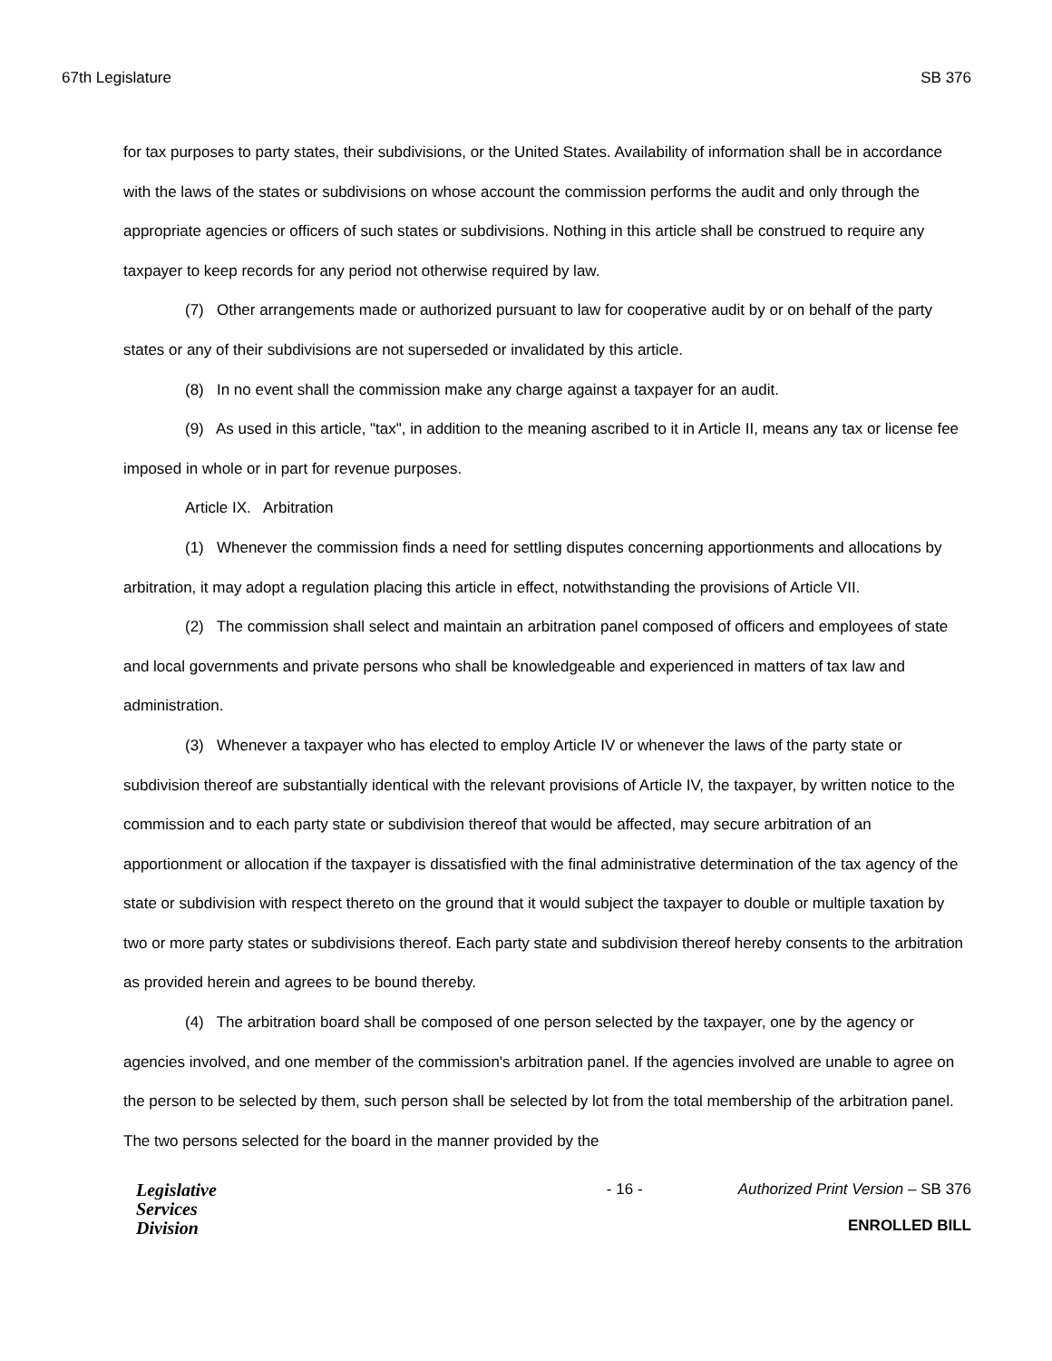67th Legislature SB 376
for tax purposes to party states, their subdivisions, or the United States. Availability of information shall be in accordance with the laws of the states or subdivisions on whose account the commission performs the audit and only through the appropriate agencies or officers of such states or subdivisions. Nothing in this article shall be construed to require any taxpayer to keep records for any period not otherwise required by law.
(7) Other arrangements made or authorized pursuant to law for cooperative audit by or on behalf of the party states or any of their subdivisions are not superseded or invalidated by this article.
(8) In no event shall the commission make any charge against a taxpayer for an audit.
(9) As used in this article, "tax", in addition to the meaning ascribed to it in Article II, means any tax or license fee imposed in whole or in part for revenue purposes.
Article IX. Arbitration
(1) Whenever the commission finds a need for settling disputes concerning apportionments and allocations by arbitration, it may adopt a regulation placing this article in effect, notwithstanding the provisions of Article VII.
(2) The commission shall select and maintain an arbitration panel composed of officers and employees of state and local governments and private persons who shall be knowledgeable and experienced in matters of tax law and administration.
(3) Whenever a taxpayer who has elected to employ Article IV or whenever the laws of the party state or subdivision thereof are substantially identical with the relevant provisions of Article IV, the taxpayer, by written notice to the commission and to each party state or subdivision thereof that would be affected, may secure arbitration of an apportionment or allocation if the taxpayer is dissatisfied with the final administrative determination of the tax agency of the state or subdivision with respect thereto on the ground that it would subject the taxpayer to double or multiple taxation by two or more party states or subdivisions thereof. Each party state and subdivision thereof hereby consents to the arbitration as provided herein and agrees to be bound thereby.
(4) The arbitration board shall be composed of one person selected by the taxpayer, one by the agency or agencies involved, and one member of the commission's arbitration panel. If the agencies involved are unable to agree on the person to be selected by them, such person shall be selected by lot from the total membership of the arbitration panel. The two persons selected for the board in the manner provided by the
Legislative
Services
Division
- 16 - Authorized Print Version – SB 376
ENROLLED BILL